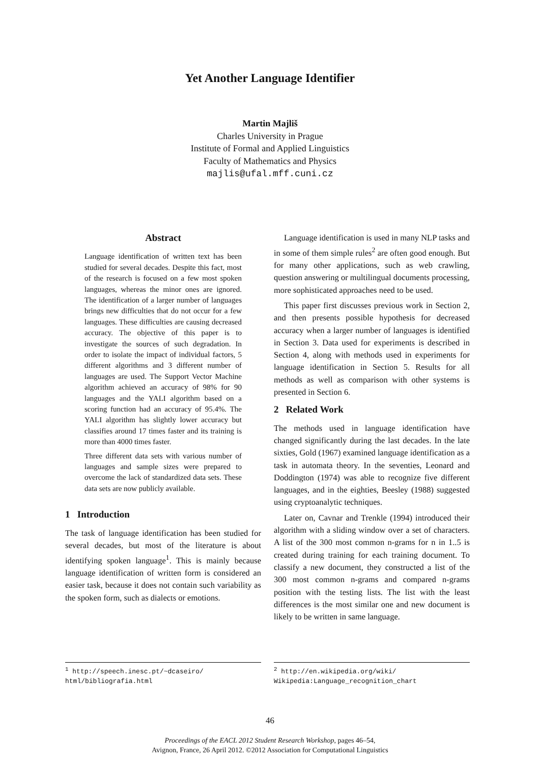Yet Another Language Identifier
Martin Majliš
Charles University in Prague
Institute of Formal and Applied Linguistics
Faculty of Mathematics and Physics
majlis@ufal.mff.cuni.cz
Abstract
Language identification of written text has been studied for several decades. Despite this fact, most of the research is focused on a few most spoken languages, whereas the minor ones are ignored. The identification of a larger number of languages brings new difficulties that do not occur for a few languages. These difficulties are causing decreased accuracy. The objective of this paper is to investigate the sources of such degradation. In order to isolate the impact of individual factors, 5 different algorithms and 3 different number of languages are used. The Support Vector Machine algorithm achieved an accuracy of 98% for 90 languages and the YALI algorithm based on a scoring function had an accuracy of 95.4%. The YALI algorithm has slightly lower accuracy but classifies around 17 times faster and its training is more than 4000 times faster.
Three different data sets with various number of languages and sample sizes were prepared to overcome the lack of standardized data sets. These data sets are now publicly available.
1 Introduction
The task of language identification has been studied for several decades, but most of the literature is about identifying spoken language<sup>1</sup>. This is mainly because language identification of written form is considered an easier task, because it does not contain such variability as the spoken form, such as dialects or emotions.
Language identification is used in many NLP tasks and in some of them simple rules<sup>2</sup> are often good enough. But for many other applications, such as web crawling, question answering or multilingual documents processing, more sophisticated approaches need to be used.
This paper first discusses previous work in Section 2, and then presents possible hypothesis for decreased accuracy when a larger number of languages is identified in Section 3. Data used for experiments is described in Section 4, along with methods used in experiments for language identification in Section 5. Results for all methods as well as comparison with other systems is presented in Section 6.
2 Related Work
The methods used in language identification have changed significantly during the last decades. In the late sixties, Gold (1967) examined language identification as a task in automata theory. In the seventies, Leonard and Doddington (1974) was able to recognize five different languages, and in the eighties, Beesley (1988) suggested using cryptoanalytic techniques.
Later on, Cavnar and Trenkle (1994) introduced their algorithm with a sliding window over a set of characters. A list of the 300 most common n-grams for n in 1..5 is created during training for each training document. To classify a new document, they constructed a list of the 300 most common n-grams and compared n-grams position with the testing lists. The list with the least differences is the most similar one and new document is likely to be written in same language.
<sup>1</sup> http://speech.inesc.pt/~dcaseiro/ html/bibliografia.html
<sup>2</sup> http://en.wikipedia.org/wiki/ Wikipedia:Language_recognition_chart
46
Proceedings of the EACL 2012 Student Research Workshop, pages 46–54,
Avignon, France, 26 April 2012. ©2012 Association for Computational Linguistics